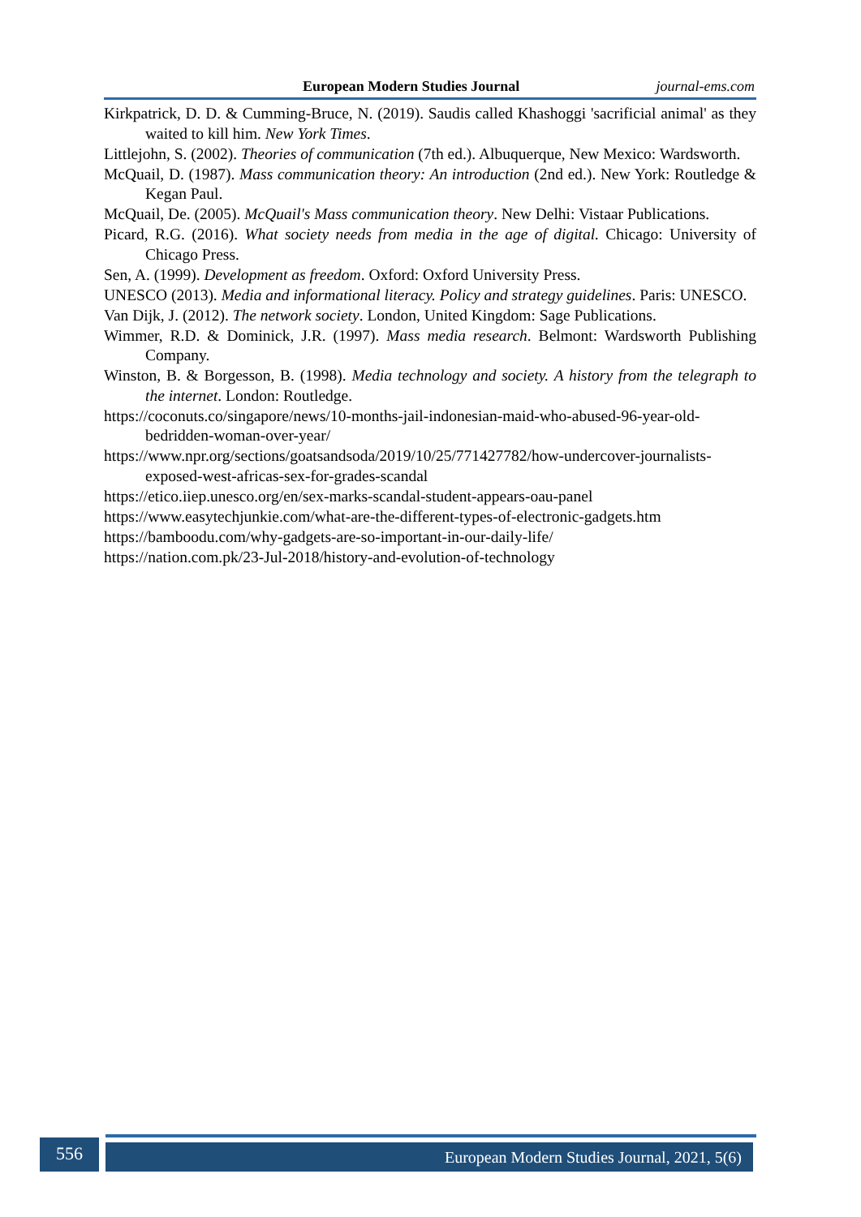European Modern Studies Journal journal-ems.com
Kirkpatrick, D. D. & Cumming-Bruce, N. (2019). Saudis called Khashoggi 'sacrificial animal' as they waited to kill him. New York Times.
Littlejohn, S. (2002). Theories of communication (7th ed.). Albuquerque, New Mexico: Wardsworth.
McQuail, D. (1987). Mass communication theory: An introduction (2nd ed.). New York: Routledge & Kegan Paul.
McQuail, De. (2005). McQuail's Mass communication theory. New Delhi: Vistaar Publications.
Picard, R.G. (2016). What society needs from media in the age of digital. Chicago: University of Chicago Press.
Sen, A. (1999). Development as freedom. Oxford: Oxford University Press.
UNESCO (2013). Media and informational literacy. Policy and strategy guidelines. Paris: UNESCO.
Van Dijk, J. (2012). The network society. London, United Kingdom: Sage Publications.
Wimmer, R.D. & Dominick, J.R. (1997). Mass media research. Belmont: Wardsworth Publishing Company.
Winston, B. & Borgesson, B. (1998). Media technology and society. A history from the telegraph to the internet. London: Routledge.
https://coconuts.co/singapore/news/10-months-jail-indonesian-maid-who-abused-96-year-old-bedridden-woman-over-year/
https://www.npr.org/sections/goatsandsoda/2019/10/25/771427782/how-undercover-journalists-exposed-west-africas-sex-for-grades-scandal
https://etico.iiep.unesco.org/en/sex-marks-scandal-student-appears-oau-panel
https://www.easytechjunkie.com/what-are-the-different-types-of-electronic-gadgets.htm
https://bamboodu.com/why-gadgets-are-so-important-in-our-daily-life/
https://nation.com.pk/23-Jul-2018/history-and-evolution-of-technology
556 European Modern Studies Journal, 2021, 5(6)